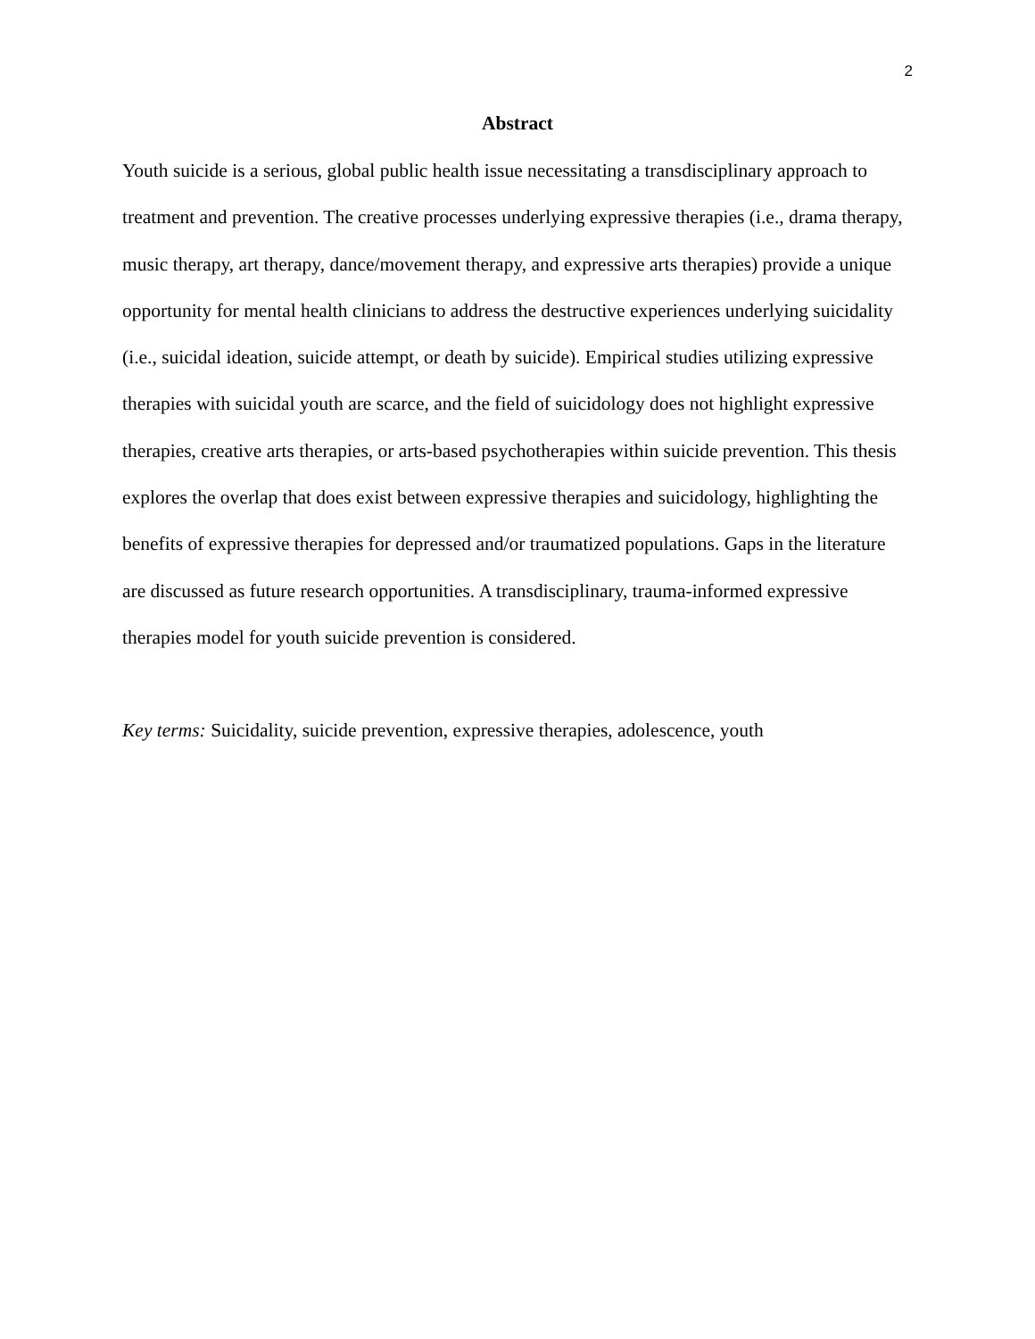2
Abstract
Youth suicide is a serious, global public health issue necessitating a transdisciplinary approach to treatment and prevention. The creative processes underlying expressive therapies (i.e., drama therapy, music therapy, art therapy, dance/movement therapy, and expressive arts therapies) provide a unique opportunity for mental health clinicians to address the destructive experiences underlying suicidality (i.e., suicidal ideation, suicide attempt, or death by suicide). Empirical studies utilizing expressive therapies with suicidal youth are scarce, and the field of suicidology does not highlight expressive therapies, creative arts therapies, or arts-based psychotherapies within suicide prevention. This thesis explores the overlap that does exist between expressive therapies and suicidology, highlighting the benefits of expressive therapies for depressed and/or traumatized populations. Gaps in the literature are discussed as future research opportunities. A transdisciplinary, trauma-informed expressive therapies model for youth suicide prevention is considered.
Key terms: Suicidality, suicide prevention, expressive therapies, adolescence, youth